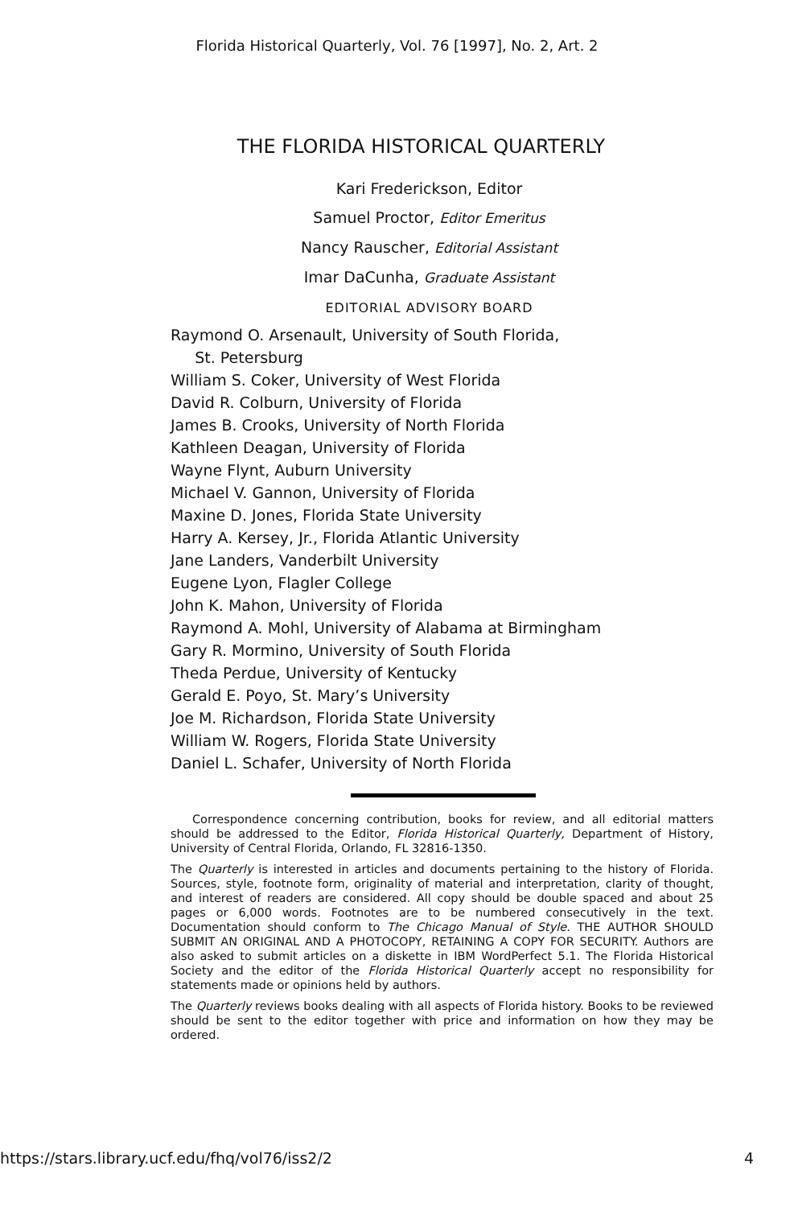Florida Historical Quarterly, Vol. 76 [1997], No. 2, Art. 2
THE FLORIDA HISTORICAL QUARTERLY
Kari Frederickson, Editor
Samuel Proctor, Editor Emeritus
Nancy Rauscher, Editorial Assistant
Imar DaCunha, Graduate Assistant
EDITORIAL ADVISORY BOARD
Raymond O. Arsenault, University of South Florida,
St. Petersburg
William S. Coker, University of West Florida
David R. Colburn, University of Florida
James B. Crooks, University of North Florida
Kathleen Deagan, University of Florida
Wayne Flynt, Auburn University
Michael V. Gannon, University of Florida
Maxine D. Jones, Florida State University
Harry A. Kersey, Jr., Florida Atlantic University
Jane Landers, Vanderbilt University
Eugene Lyon, Flagler College
John K. Mahon, University of Florida
Raymond A. Mohl, University of Alabama at Birmingham
Gary R. Mormino, University of South Florida
Theda Perdue, University of Kentucky
Gerald E. Poyo, St. Mary’s University
Joe M. Richardson, Florida State University
William W. Rogers, Florida State University
Daniel L. Schafer, University of North Florida
Correspondence concerning contribution, books for review, and all editorial matters should be addressed to the Editor, Florida Historical Quarterly, Department of History, University of Central Florida, Orlando, FL 32816-1350.
The Quarterly is interested in articles and documents pertaining to the history of Florida. Sources, style, footnote form, originality of material and interpretation, clarity of thought, and interest of readers are considered. All copy should be double spaced and about 25 pages or 6,000 words. Footnotes are to be numbered consecutively in the text. Documentation should conform to The Chicago Manual of Style. THE AUTHOR SHOULD SUBMIT AN ORIGINAL AND A PHOTOCOPY, RETAINING A COPY FOR SECURITY. Authors are also asked to submit articles on a diskette in IBM WordPerfect 5.1. The Florida Historical Society and the editor of the Florida Historical Quarterly accept no responsibility for statements made or opinions held by authors.
The Quarterly reviews books dealing with all aspects of Florida history. Books to be reviewed should be sent to the editor together with price and information on how they may be ordered.
https://stars.library.ucf.edu/fhq/vol76/iss2/2 4